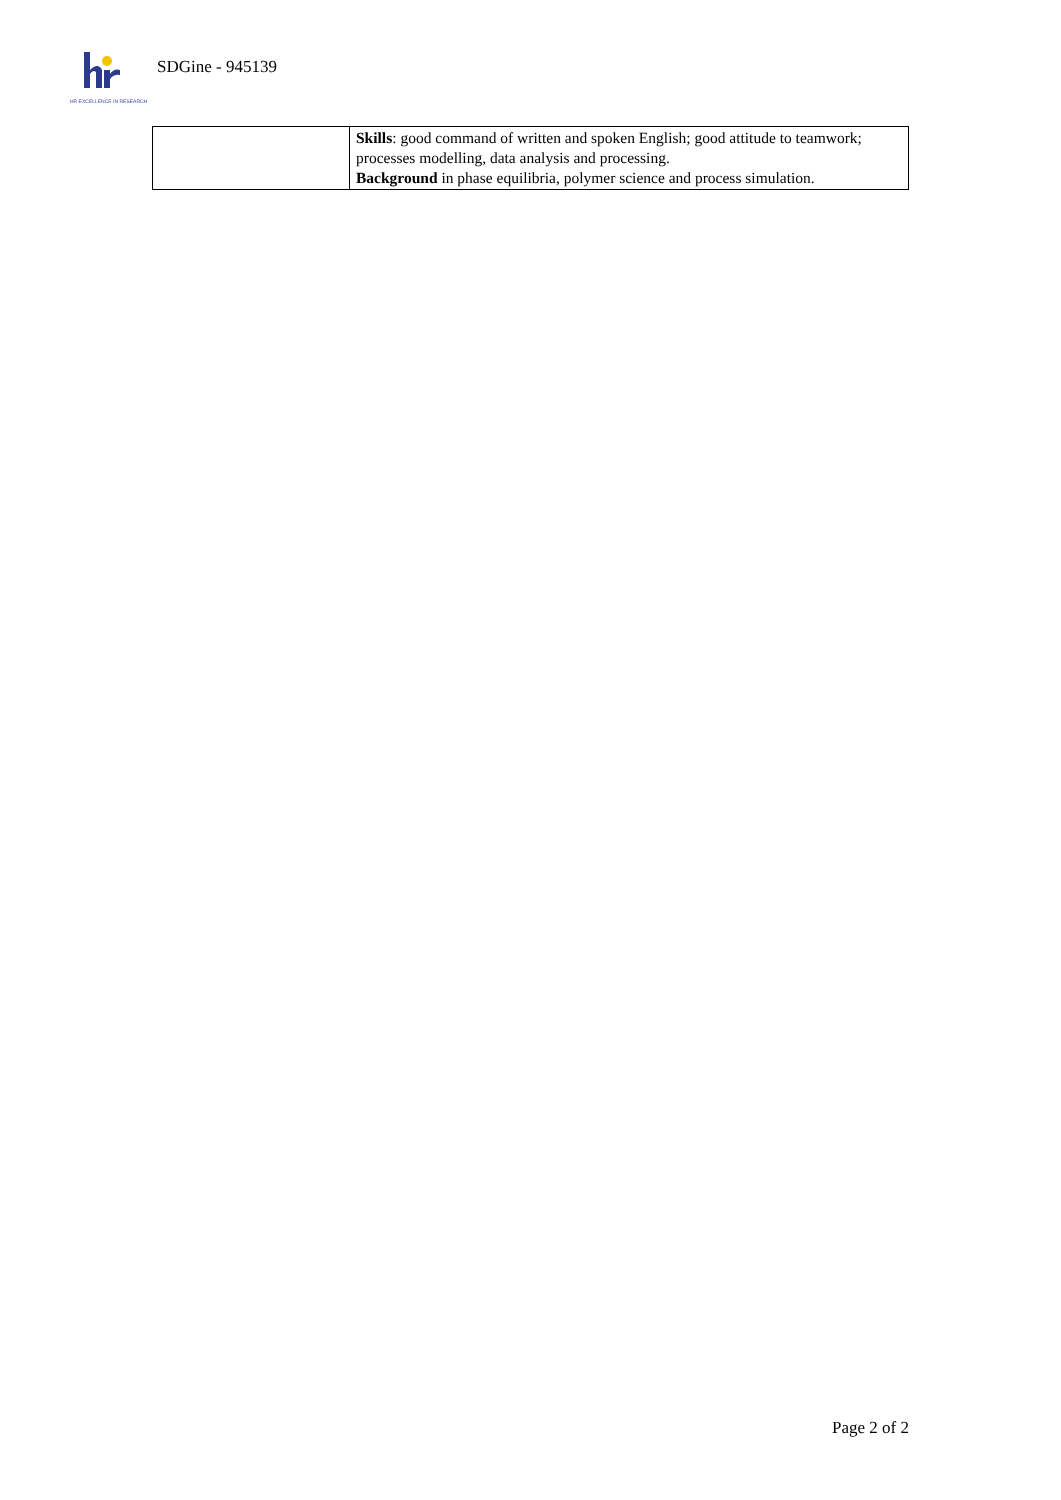HR EXCELLENCE IN RESEARCH
SDGine - 945139
| | Skills : good command of written and spoken English; good attitude to teamwork; processes modelling, data analysis and processing. Background in phase equilibria, polymer science and process simulation. |
Page 2 of 2